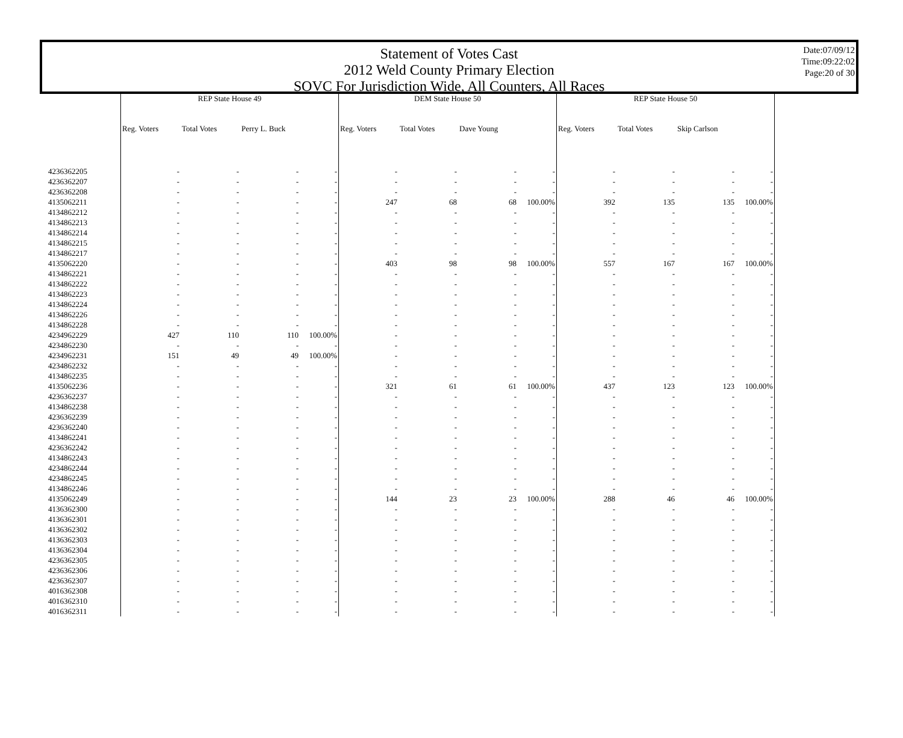Statement of Votes Cast
2012 Weld County Primary Election
SOVC For Jurisdiction Wide, All Counters, All Races
Date:07/09/12
Time:09:22:02
Page:20 of 30
| | REP State House 49 | | | | DEM State House 50 | | | | REP State House 50 | | | | |
| --- | --- | --- | --- | --- | --- | --- | --- | --- | --- | --- | --- | --- | --- |
| | Reg. Voters | Total Votes | Perry L. Buck | | Reg. Voters | Total Votes | Dave Young | | Reg. Voters | Total Votes | Skip Carlson | | |
| 4236362205 | - | - | - | - | - | - | - | - | - | - | - | - | |
| 4236362207 | - | - | - | - | - | - | - | - | - | - | - | - | |
| 4236362208 | - | - | - | - | - | - | - | - | - | - | - | - | |
| 4135062211 | - | - | - | - | 247 | 68 | 68 | 100.00% | 392 | 135 | 135 | 100.00% | |
| 4134862212 | - | - | - | - | - | - | - | - | - | - | - | - | |
| 4134862213 | - | - | - | - | - | - | - | - | - | - | - | - | |
| 4134862214 | - | - | - | - | - | - | - | - | - | - | - | - | |
| 4134862215 | - | - | - | - | - | - | - | - | - | - | - | - | |
| 4134862217 | - | - | - | - | - | - | - | - | - | - | - | - | |
| 4135062220 | - | - | - | - | 403 | 98 | 98 | 100.00% | 557 | 167 | 167 | 100.00% | |
| 4134862221 | - | - | - | - | - | - | - | - | - | - | - | - | |
| 4134862222 | - | - | - | - | - | - | - | - | - | - | - | - | |
| 4134862223 | - | - | - | - | - | - | - | - | - | - | - | - | |
| 4134862224 | - | - | - | - | - | - | - | - | - | - | - | - | |
| 4134862226 | - | - | - | - | - | - | - | - | - | - | - | - | |
| 4134862228 | - | - | - | - | - | - | - | - | - | - | - | - | |
| 4234962229 | 427 | 110 | 110 | 100.00% | - | - | - | - | - | - | - | - | |
| 4234862230 | - | - | - | - | - | - | - | - | - | - | - | - | |
| 4234962231 | 151 | 49 | 49 | 100.00% | - | - | - | - | - | - | - | - | |
| 4234862232 | - | - | - | - | - | - | - | - | - | - | - | - | |
| 4134862235 | - | - | - | - | - | - | - | - | - | - | - | - | |
| 4135062236 | - | - | - | - | 321 | 61 | 61 | 100.00% | 437 | 123 | 123 | 100.00% | |
| 4236362237 | - | - | - | - | - | - | - | - | - | - | - | - | |
| 4134862238 | - | - | - | - | - | - | - | - | - | - | - | - | |
| 4236362239 | - | - | - | - | - | - | - | - | - | - | - | - | |
| 4236362240 | - | - | - | - | - | - | - | - | - | - | - | - | |
| 4134862241 | - | - | - | - | - | - | - | - | - | - | - | - | |
| 4236362242 | - | - | - | - | - | - | - | - | - | - | - | - | |
| 4134862243 | - | - | - | - | - | - | - | - | - | - | - | - | |
| 4234862244 | - | - | - | - | - | - | - | - | - | - | - | - | |
| 4234862245 | - | - | - | - | - | - | - | - | - | - | - | - | |
| 4134862246 | - | - | - | - | - | - | - | - | - | - | - | - | |
| 4135062249 | - | - | - | - | 144 | 23 | 23 | 100.00% | 288 | 46 | 46 | 100.00% | |
| 4136362300 | - | - | - | - | - | - | - | - | - | - | - | - | |
| 4136362301 | - | - | - | - | - | - | - | - | - | - | - | - | |
| 4136362302 | - | - | - | - | - | - | - | - | - | - | - | - | |
| 4136362303 | - | - | - | - | - | - | - | - | - | - | - | - | |
| 4136362304 | - | - | - | - | - | - | - | - | - | - | - | - | |
| 4236362305 | - | - | - | - | - | - | - | - | - | - | - | - | |
| 4236362306 | - | - | - | - | - | - | - | - | - | - | - | - | |
| 4236362307 | - | - | - | - | - | - | - | - | - | - | - | - | |
| 4016362308 | - | - | - | - | - | - | - | - | - | - | - | - | |
| 4016362310 | - | - | - | - | - | - | - | - | - | - | - | - | |
| 4016362311 | - | - | - | - | - | - | - | - | - | - | - | - | |